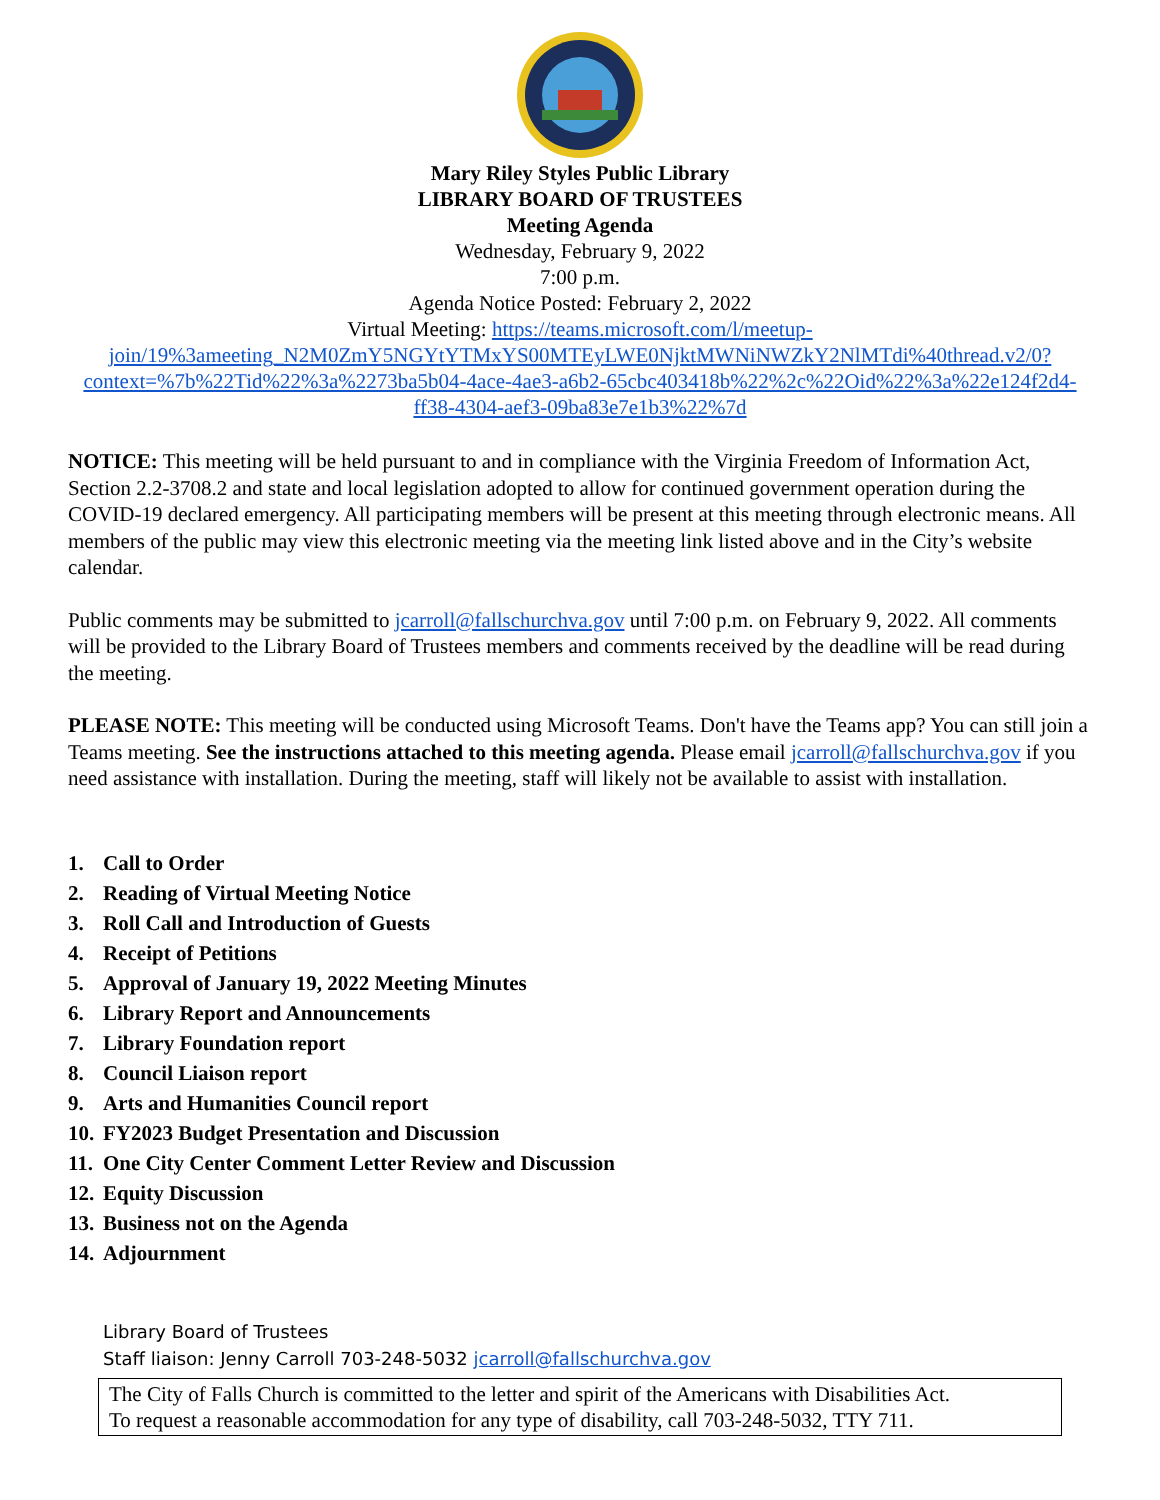Mary Riley Styles Public Library
LIBRARY BOARD OF TRUSTEES
Meeting Agenda
Wednesday, February 9, 2022
7:00 p.m.
Agenda Notice Posted: February 2, 2022
Virtual Meeting: https://teams.microsoft.com/l/meetup-join/19%3ameeting_N2M0ZmY5NGYtYTMxYS00MTEyLWE0NjktMWNiNWZkY2NlMTdi%40thread.v2/0?context=%7b%22Tid%22%3a%2273ba5b04-4ace-4ae3-a6b2-65cbc403418b%22%2c%22Oid%22%3a%22e124f2d4-ff38-4304-aef3-09ba83e7e1b3%22%7d
NOTICE: This meeting will be held pursuant to and in compliance with the Virginia Freedom of Information Act, Section 2.2-3708.2 and state and local legislation adopted to allow for continued government operation during the COVID-19 declared emergency. All participating members will be present at this meeting through electronic means. All members of the public may view this electronic meeting via the meeting link listed above and in the City’s website calendar.
Public comments may be submitted to jcarroll@fallschurchva.gov until 7:00 p.m. on February 9, 2022. All comments will be provided to the Library Board of Trustees members and comments received by the deadline will be read during the meeting.
PLEASE NOTE: This meeting will be conducted using Microsoft Teams. Don't have the Teams app? You can still join a Teams meeting. See the instructions attached to this meeting agenda. Please email jcarroll@fallschurchva.gov if you need assistance with installation. During the meeting, staff will likely not be available to assist with installation.
1. Call to Order
2. Reading of Virtual Meeting Notice
3. Roll Call and Introduction of Guests
4. Receipt of Petitions
5. Approval of January 19, 2022 Meeting Minutes
6. Library Report and Announcements
7. Library Foundation report
8. Council Liaison report
9. Arts and Humanities Council report
10. FY2023 Budget Presentation and Discussion
11. One City Center Comment Letter Review and Discussion
12. Equity Discussion
13. Business not on the Agenda
14. Adjournment
Library Board of Trustees
Staff liaison: Jenny Carroll 703-248-5032 jcarroll@fallschurchva.gov
The City of Falls Church is committed to the letter and spirit of the Americans with Disabilities Act.
To request a reasonable accommodation for any type of disability, call 703-248-5032, TTY 711.